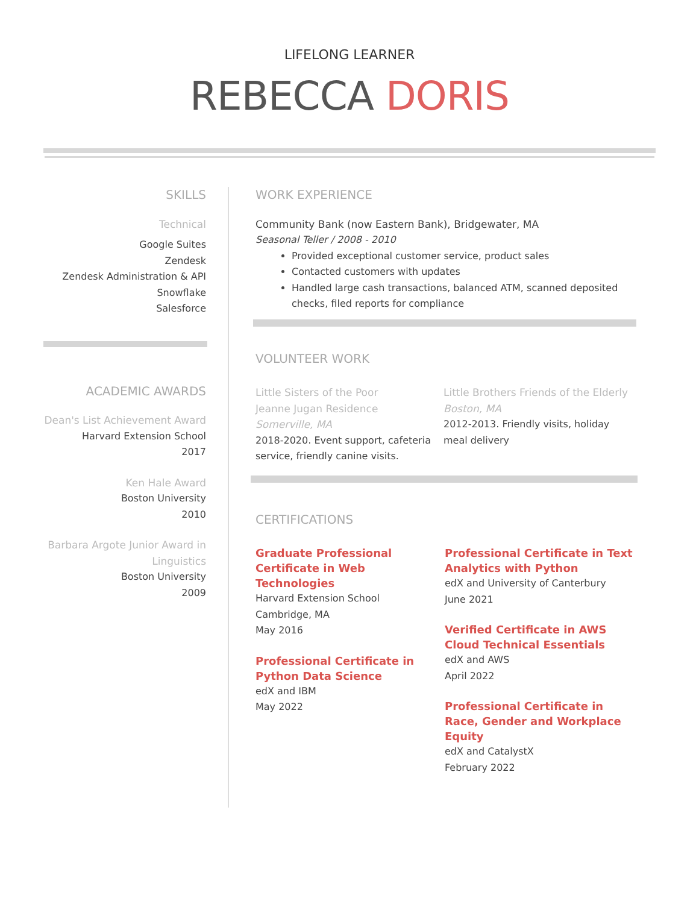LIFELONG LEARNER
REBECCA DORIS
SKILLS
Technical
Google Suites
Zendesk
Zendesk Administration & API
Snowflake
Salesforce
ACADEMIC AWARDS
Dean's List Achievement Award
Harvard Extension School
2017
Ken Hale Award
Boston University
2010
Barbara Argote Junior Award in Linguistics
Boston University
2009
WORK EXPERIENCE
Community Bank (now Eastern Bank), Bridgewater, MA
Seasonal Teller / 2008 - 2010
Provided exceptional customer service, product sales
Contacted customers with updates
Handled large cash transactions, balanced ATM, scanned deposited checks, filed reports for compliance
VOLUNTEER WORK
Little Sisters of the Poor
Jeanne Jugan Residence
Somerville, MA
2018-2020. Event support, cafeteria service, friendly canine visits.
Little Brothers Friends of the Elderly
Boston, MA
2012-2013. Friendly visits, holiday meal delivery
CERTIFICATIONS
Graduate Professional Certificate in Web Technologies
Harvard Extension School
Cambridge, MA
May 2016
Professional Certificate in Python Data Science
edX and IBM
May 2022
Professional Certificate in Text Analytics with Python
edX and University of Canterbury
June 2021
Verified Certificate in AWS Cloud Technical Essentials
edX and AWS
April 2022
Professional Certificate in Race, Gender and Workplace Equity
edX and CatalystX
February 2022